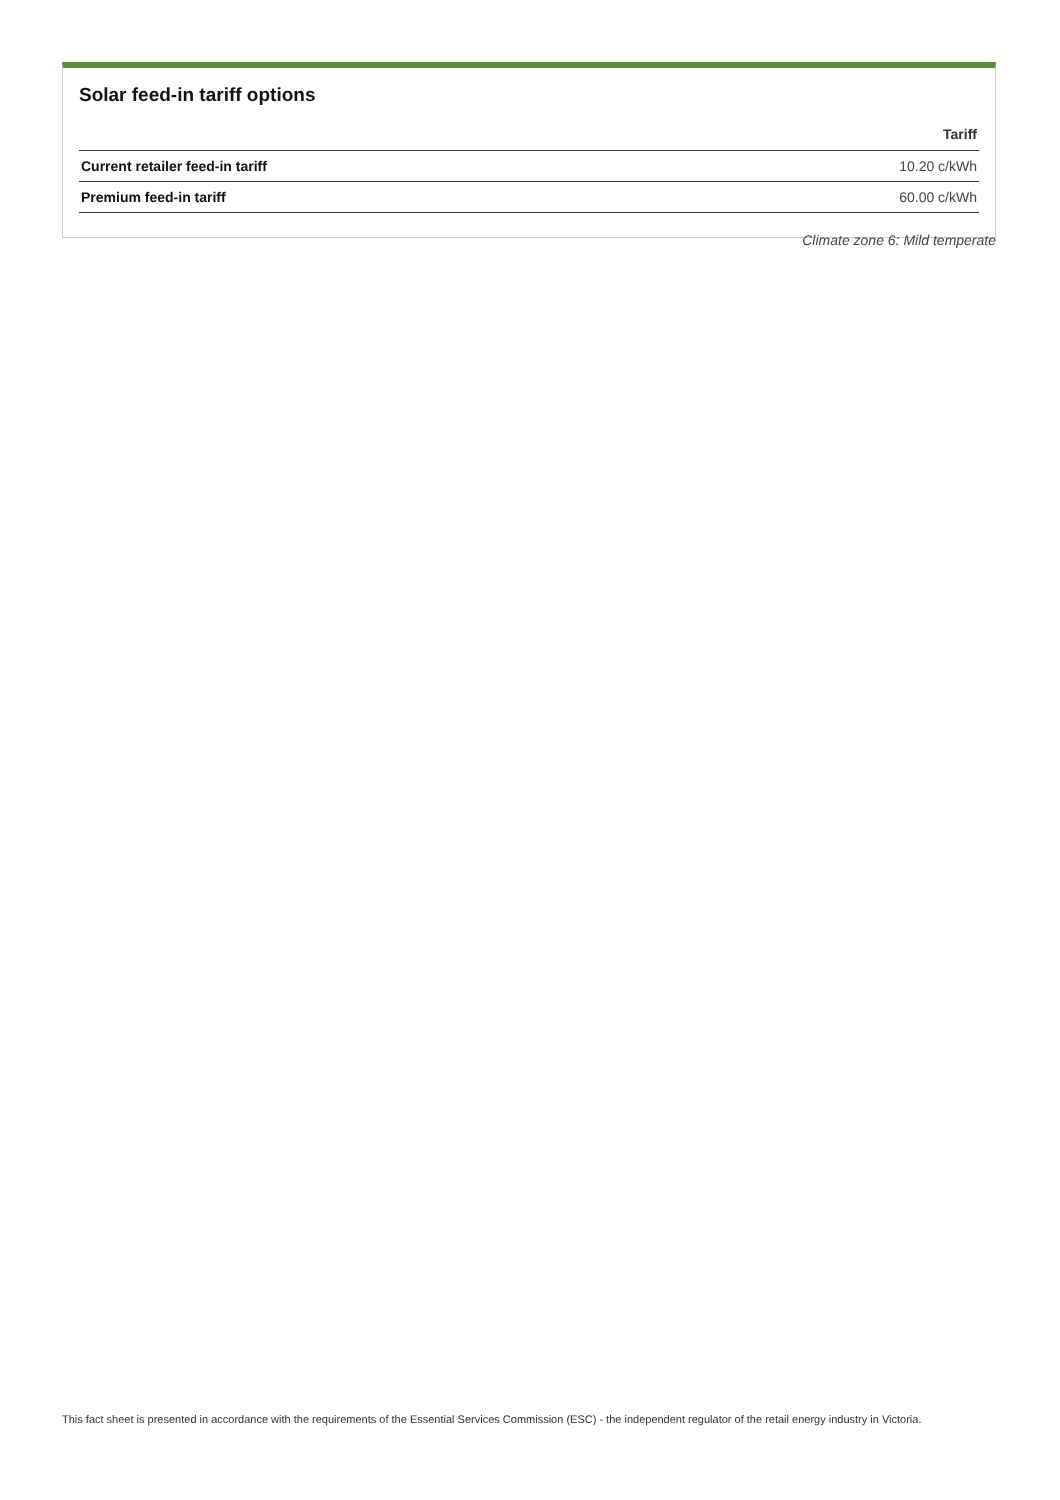Solar feed-in tariff options
| | Tariff |
| --- | --- |
| Current retailer feed-in tariff | 10.20 c/kWh |
| Premium feed-in tariff | 60.00 c/kWh |
Climate zone 6: Mild temperate
This fact sheet is presented in accordance with the requirements of the Essential Services Commission (ESC) - the independent regulator of the retail energy industry in Victoria.